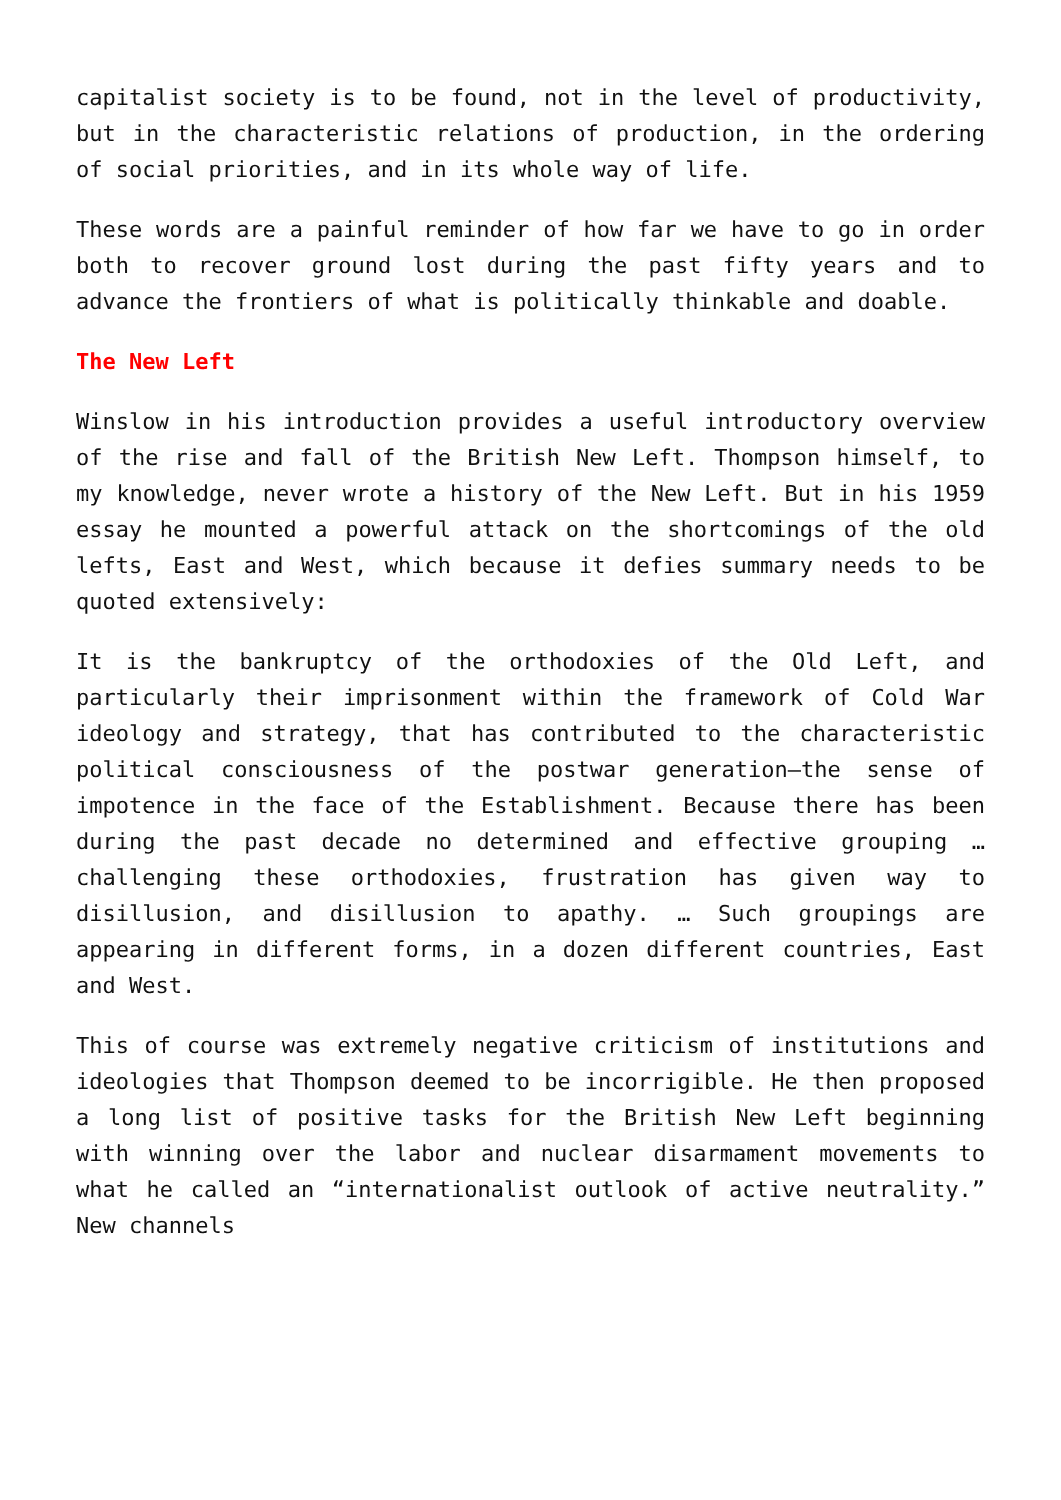capitalist society is to be found, not in the level of productivity, but in the characteristic relations of production, in the ordering of social priorities, and in its whole way of life.
These words are a painful reminder of how far we have to go in order both to recover ground lost during the past fifty years and to advance the frontiers of what is politically thinkable and doable.
The New Left
Winslow in his introduction provides a useful introductory overview of the rise and fall of the British New Left. Thompson himself, to my knowledge, never wrote a history of the New Left. But in his 1959 essay he mounted a powerful attack on the shortcomings of the old lefts, East and West, which because it defies summary needs to be quoted extensively:
It is the bankruptcy of the orthodoxies of the Old Left, and particularly their imprisonment within the framework of Cold War ideology and strategy, that has contributed to the characteristic political consciousness of the postwar generation—the sense of impotence in the face of the Establishment. Because there has been during the past decade no determined and effective grouping … challenging these orthodoxies, frustration has given way to disillusion, and disillusion to apathy. … Such groupings are appearing in different forms, in a dozen different countries, East and West.
This of course was extremely negative criticism of institutions and ideologies that Thompson deemed to be incorrigible. He then proposed a long list of positive tasks for the British New Left beginning with winning over the labor and nuclear disarmament movements to what he called an “internationalist outlook of active neutrality.” New channels